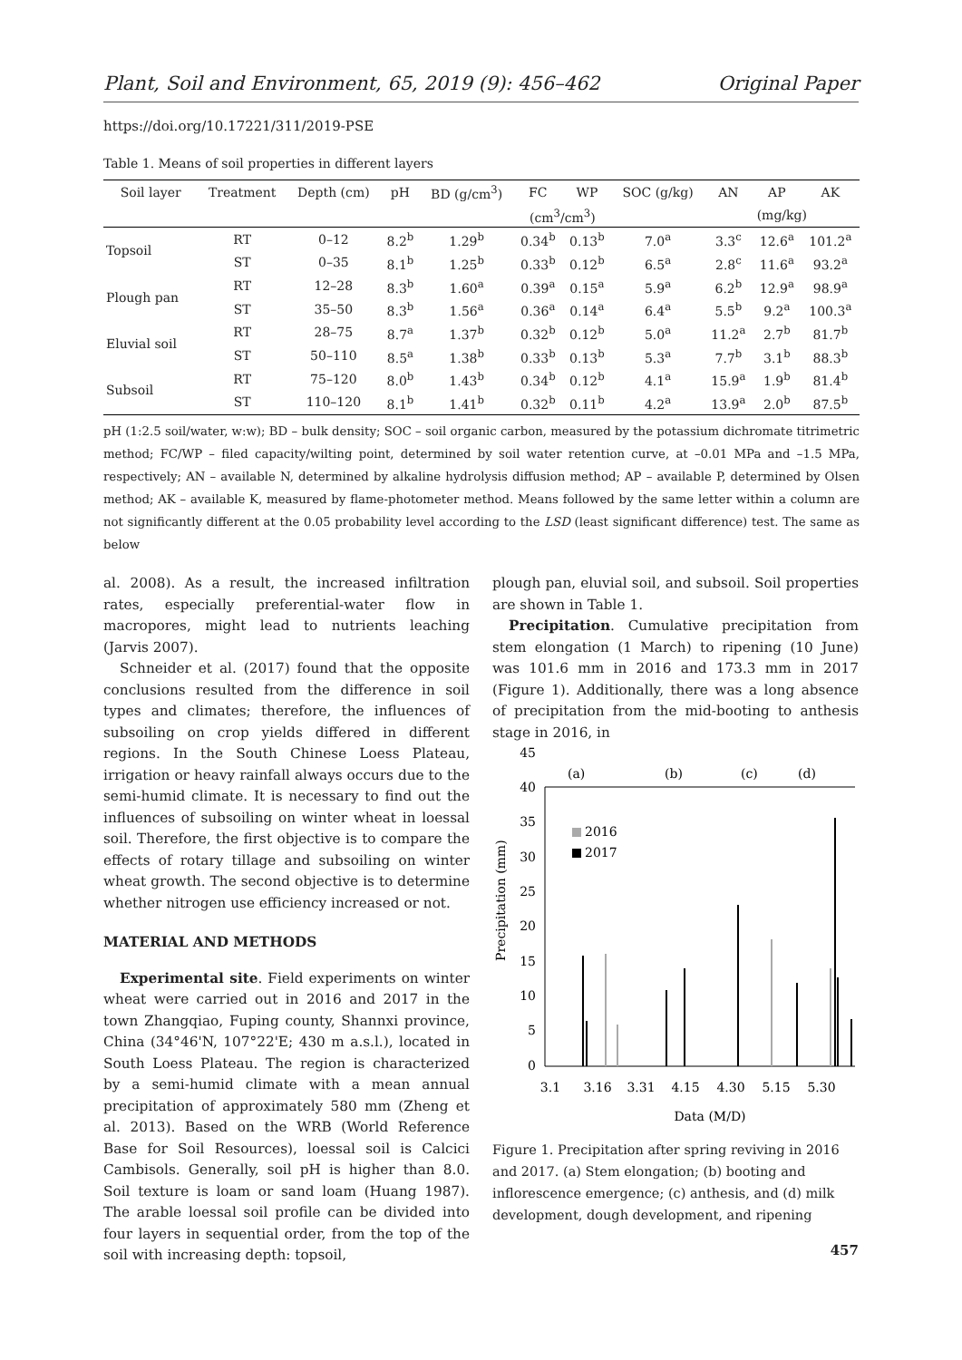Plant, Soil and Environment, 65, 2019 (9): 456–462 Original Paper
https://doi.org/10.17221/311/2019-PSE
Table 1. Means of soil properties in different layers
| Soil layer | Treatment | Depth (cm) | pH | BD (g/cm<sup>3</sup>) | FC | WP | SOC (g/kg) | AN | AP | AK |
| --- | --- | --- | --- | --- | --- | --- | --- | --- | --- | --- |
| | | | | | (cm<sup>3</sup>/cm<sup>3</sup>) | | | (mg/kg) | | |
| Topsoil | RT | 0–12 | 8.2<sup>b</sup> | 1.29<sup>b</sup> | 0.34<sup>b</sup> | 0.13<sup>b</sup> | 7.0<sup>a</sup> | 3.3<sup>c</sup> | 12.6<sup>a</sup> | 101.2<sup>a</sup> |
| | ST | 0–35 | 8.1<sup>b</sup> | 1.25<sup>b</sup> | 0.33<sup>b</sup> | 0.12<sup>b</sup> | 6.5<sup>a</sup> | 2.8<sup>c</sup> | 11.6<sup>a</sup> | 93.2<sup>a</sup> |
| Plough pan | RT | 12–28 | 8.3<sup>b</sup> | 1.60<sup>a</sup> | 0.39<sup>a</sup> | 0.15<sup>a</sup> | 5.9<sup>a</sup> | 6.2<sup>b</sup> | 12.9<sup>a</sup> | 98.9<sup>a</sup> |
| | ST | 35–50 | 8.3<sup>b</sup> | 1.56<sup>a</sup> | 0.36<sup>a</sup> | 0.14<sup>a</sup> | 6.4<sup>a</sup> | 5.5<sup>b</sup> | 9.2<sup>a</sup> | 100.3<sup>a</sup> |
| Eluvial soil | RT | 28–75 | 8.7<sup>a</sup> | 1.37<sup>b</sup> | 0.32<sup>b</sup> | 0.12<sup>b</sup> | 5.0<sup>a</sup> | 11.2<sup>a</sup> | 2.7<sup>b</sup> | 81.7<sup>b</sup> |
| | ST | 50–110 | 8.5<sup>a</sup> | 1.38<sup>b</sup> | 0.33<sup>b</sup> | 0.13<sup>b</sup> | 5.3<sup>a</sup> | 7.7<sup>b</sup> | 3.1<sup>b</sup> | 88.3<sup>b</sup> |
| Subsoil | RT | 75–120 | 8.0<sup>b</sup> | 1.43<sup>b</sup> | 0.34<sup>b</sup> | 0.12<sup>b</sup> | 4.1<sup>a</sup> | 15.9<sup>a</sup> | 1.9<sup>b</sup> | 81.4<sup>b</sup> |
| | ST | 110–120 | 8.1<sup>b</sup> | 1.41<sup>b</sup> | 0.32<sup>b</sup> | 0.11<sup>b</sup> | 4.2<sup>a</sup> | 13.9<sup>a</sup> | 2.0<sup>b</sup> | 87.5<sup>b</sup> |
pH (1:2.5 soil/water, w:w); BD – bulk density; SOC – soil organic carbon, measured by the potassium dichromate titrimetric method; FC/WP – filed capacity/wilting point, determined by soil water retention curve, at –0.01 MPa and –1.5 MPa, respectively; AN – available N, determined by alkaline hydrolysis diffusion method; AP – available P, determined by Olsen method; AK – available K, measured by flame-photometer method. Means followed by the same letter within a column are not significantly different at the 0.05 probability level according to the LSD (least significant difference) test. The same as below
al. 2008). As a result, the increased infiltration rates, especially preferential-water flow in macropores, might lead to nutrients leaching (Jarvis 2007).
Schneider et al. (2017) found that the opposite conclusions resulted from the difference in soil types and climates; therefore, the influences of subsoiling on crop yields differed in different regions. In the South Chinese Loess Plateau, irrigation or heavy rainfall always occurs due to the semi-humid climate. It is necessary to find out the influences of subsoiling on winter wheat in loessal soil. Therefore, the first objective is to compare the effects of rotary tillage and subsoiling on winter wheat growth. The second objective is to determine whether nitrogen use efficiency increased or not.
MATERIAL AND METHODS
Experimental site. Field experiments on winter wheat were carried out in 2016 and 2017 in the town Zhangqiao, Fuping county, Shannxi province, China (34°46'N, 107°22'E; 430 m a.s.l.), located in South Loess Plateau. The region is characterized by a semi-humid climate with a mean annual precipitation of approximately 580 mm (Zheng et al. 2013). Based on the WRB (World Reference Base for Soil Resources), loessal soil is Calcici Cambisols. Generally, soil pH is higher than 8.0. Soil texture is loam or sand loam (Huang 1987). The arable loessal soil profile can be divided into four layers in sequential order, from the top of the soil with increasing depth: topsoil,
plough pan, eluvial soil, and subsoil. Soil properties are shown in Table 1.
Precipitation. Cumulative precipitation from stem elongation (1 March) to ripening (10 June) was 101.6 mm in 2016 and 173.3 mm in 2017 (Figure 1). Additionally, there was a long absence of precipitation from the mid-booting to anthesis stage in 2016, in
Precipitation (mm)
45
40
35
30
25
20
15
10
5
0
(a)
(b)
(c)
(d)
2016
2017
3.1
3.16
3.31
4.15
4.30
5.15
5.30
Data (M/D)
Figure 1. Precipitation after spring reviving in 2016 and 2017. (a) Stem elongation; (b) booting and inflorescence emergence; (c) anthesis, and (d) milk development, dough development, and ripening
457